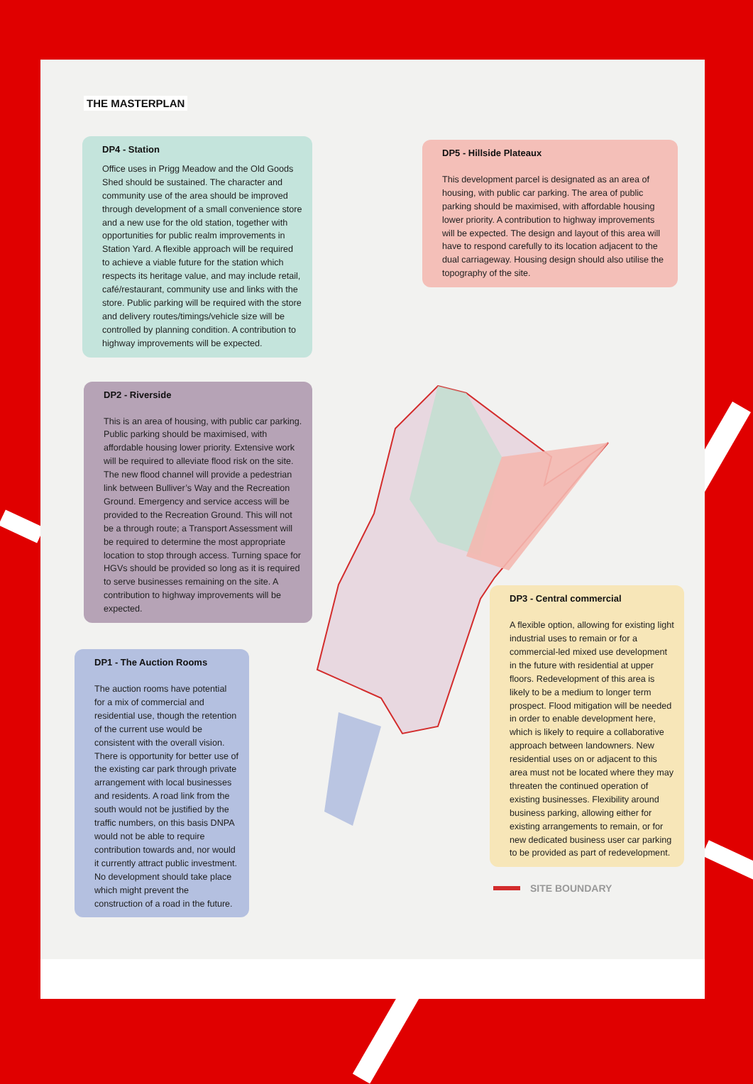THE MASTERPLAN
DP4 - Station
Office uses in Prigg Meadow and the Old Goods Shed should be sustained. The character and community use of the area should be improved through development of a small convenience store and a new use for the old station, together with opportunities for public realm improvements in Station Yard. A flexible approach will be required to achieve a viable future for the station which respects its heritage value, and may include retail, café/restaurant, community use and links with the store. Public parking will be required with the store and delivery routes/timings/vehicle size will be controlled by planning condition. A contribution to highway improvements will be expected.
DP2 - Riverside
This is an area of housing, with public car parking. Public parking should be maximised, with affordable housing lower priority. Extensive work will be required to alleviate flood risk on the site. The new flood channel will provide a pedestrian link between Bulliver’s Way and the Recreation Ground. Emergency and service access will be provided to the Recreation Ground. This will not be a through route; a Transport Assessment will be required to determine the most appropriate location to stop through access. Turning space for HGVs should be provided so long as it is required to serve businesses remaining on the site. A contribution to highway improvements will be expected.
DP1 - The Auction Rooms
The auction rooms have potential for a mix of commercial and residential use, though the retention of the current use would be consistent with the overall vision. There is opportunity for better use of the existing car park through private arrangement with local businesses and residents. A road link from the south would not be justified by the traffic numbers, on this basis DNPA would not be able to require contribution towards and, nor would it currently attract public investment. No development should take place which might prevent the construction of a road in the future.
DP5 - Hillside Plateaux
This development parcel is designated as an area of housing, with public car parking. The area of public parking should be maximised, with affordable housing lower priority. A contribution to highway improvements will be expected. The design and layout of this area will have to respond carefully to its location adjacent to the dual carriageway. Housing design should also utilise the topography of the site.
DP3 - Central commercial
A flexible option, allowing for existing light industrial uses to remain or for a commercial-led mixed use development in the future with residential at upper floors. Redevelopment of this area is likely to be a medium to longer term prospect. Flood mitigation will be needed in order to enable development here, which is likely to require a collaborative approach between landowners. New residential uses on or adjacent to this area must not be located where they may threaten the continued operation of existing businesses. Flexibility around business parking, allowing either for existing arrangements to remain, or for new dedicated business user car parking to be provided as part of redevelopment.
SITE BOUNDARY